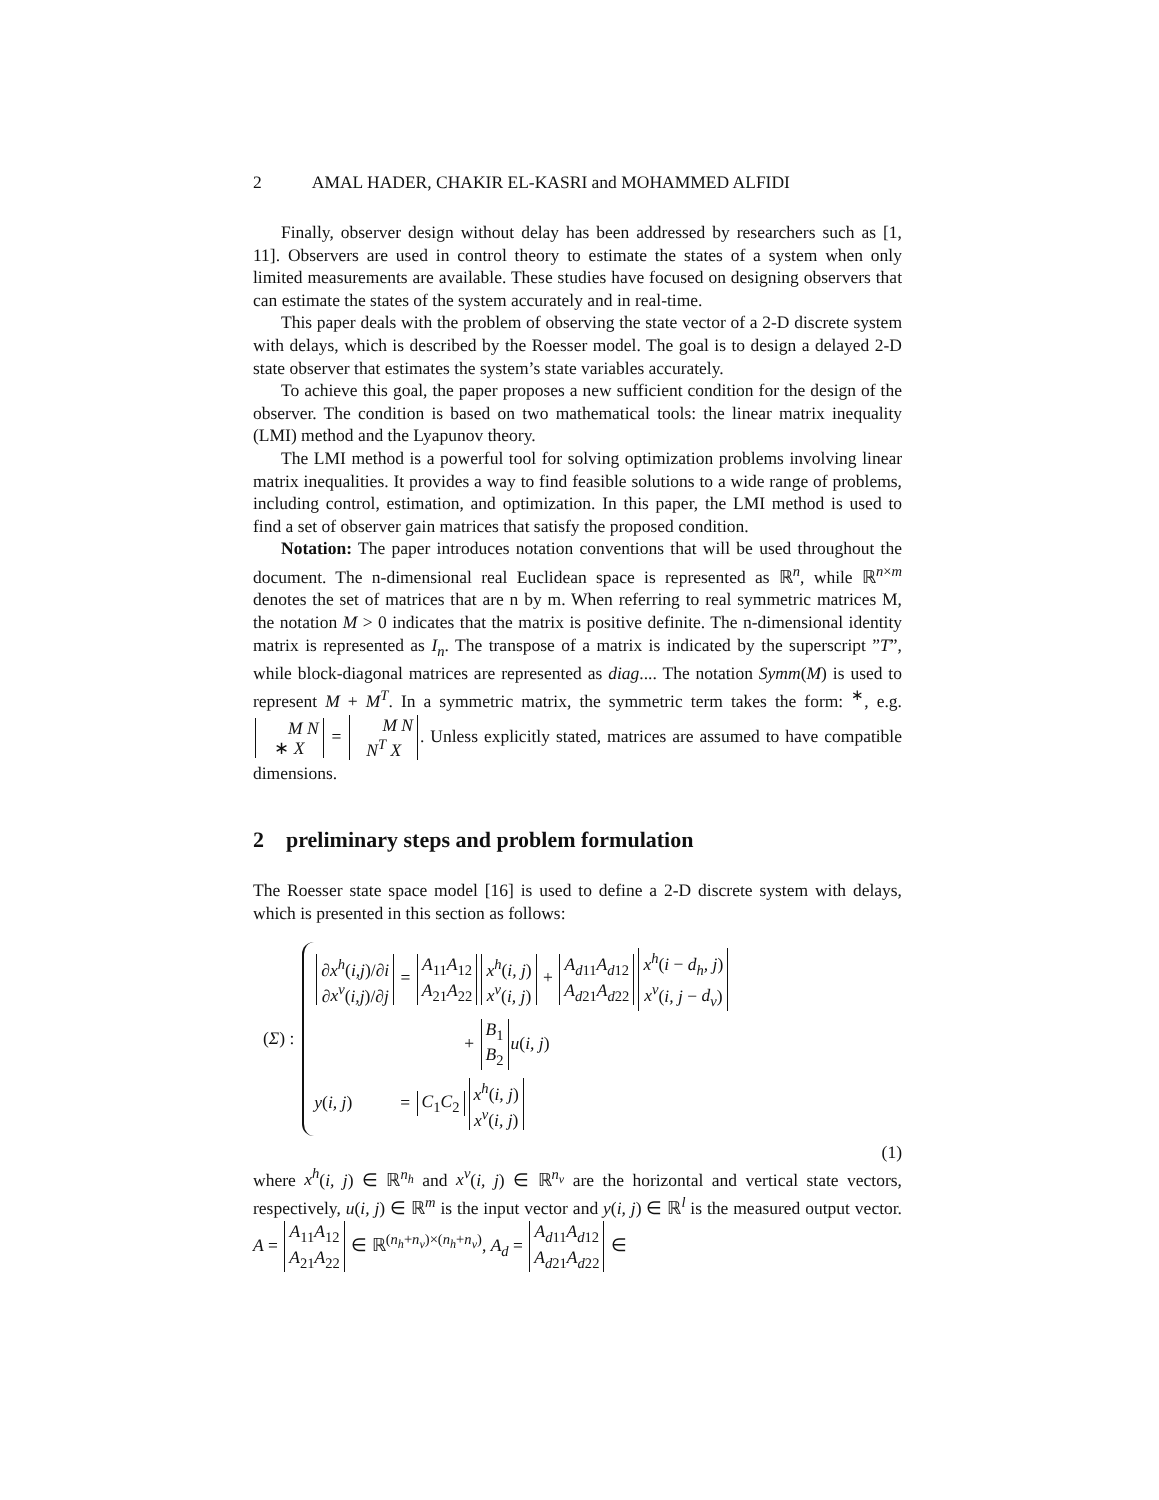2 AMAL HADER, CHAKIR EL-KASRI and MOHAMMED ALFIDI
Finally, observer design without delay has been addressed by researchers such as [1, 11]. Observers are used in control theory to estimate the states of a system when only limited measurements are available. These studies have focused on designing observers that can estimate the states of the system accurately and in real-time.
This paper deals with the problem of observing the state vector of a 2-D discrete system with delays, which is described by the Roesser model. The goal is to design a delayed 2-D state observer that estimates the system’s state variables accurately.
To achieve this goal, the paper proposes a new sufficient condition for the design of the observer. The condition is based on two mathematical tools: the linear matrix inequality (LMI) method and the Lyapunov theory.
The LMI method is a powerful tool for solving optimization problems involving linear matrix inequalities. It provides a way to find feasible solutions to a wide range of problems, including control, estimation, and optimization. In this paper, the LMI method is used to find a set of observer gain matrices that satisfy the proposed condition.
Notation: The paper introduces notation conventions that will be used throughout the document. The n-dimensional real Euclidean space is represented as ℝ<sup>n</sup>, while ℝ<sup>n×m</sup> denotes the set of matrices that are n by m. When referring to real symmetric matrices M, the notation M > 0 indicates that the matrix is positive definite. The n-dimensional identity matrix is represented as I<sub>n</sub>. The transpose of a matrix is indicated by the superscript ”T”, while block-diagonal matrices are represented as diag.... The notation Symm(M) is used to represent M + M<sup>T</sup>. In a symmetric matrix, the symmetric term takes the form: <sup>∗</sup>, e.g. M N
∗ X = M N
N<sup>T</sup> X. Unless explicitly stated, matrices are assumed to have compatible dimensions.
2 preliminary steps and problem formulation
The Roesser state space model [16] is used to define a 2-D discrete system with delays, which is presented in this section as follows:
(Σ) :
∂x<sup>h</sup>(i,j)/∂i
∂x<sup>v</sup>(i,j)/∂j = A<sub>11</sub> A<sub>12</sub>
A<sub>21</sub> A<sub>22</sub> x<sup>h</sup>(i, j)
x<sup>v</sup>(i, j) + A<sub>d11</sub> A<sub>d12</sub>
A<sub>d21</sub> A<sub>d22</sub> x<sup>h</sup>(i − d<sub>h</sub>, j)
x<sup>v</sup>(i, j − d<sub>v</sub>)
+ B<sub>1</sub>
B<sub>2</sub> u(i, j)
y(i, j) = C<sub>1</sub> C<sub>2</sub> x<sup>h</sup>(i, j)
x<sup>v</sup>(i, j)
(1)
where x<sup>h</sup>(i, j) ∈ ℝ<sup>n<sub>h</sub></sup> and x<sup>v</sup>(i, j) ∈ ℝ<sup>n<sub>v</sub></sup> are the horizontal and vertical state vectors, respectively, u(i, j) ∈ ℝ<sup>m</sup> is the input vector and y(i, j) ∈ ℝ<sup>l</sup> is the measured output vector. A = A<sub>11</sub> A<sub>12</sub>
A<sub>21</sub> A<sub>22</sub> ∈ ℝ<sup>(n<sub>h</sub>+n<sub>v</sub>)×(n<sub>h</sub>+n<sub>v</sub>)</sup>, A<sub>d</sub> = A<sub>d11</sub> A<sub>d12</sub>
A<sub>d21</sub> A<sub>d22</sub> ∈